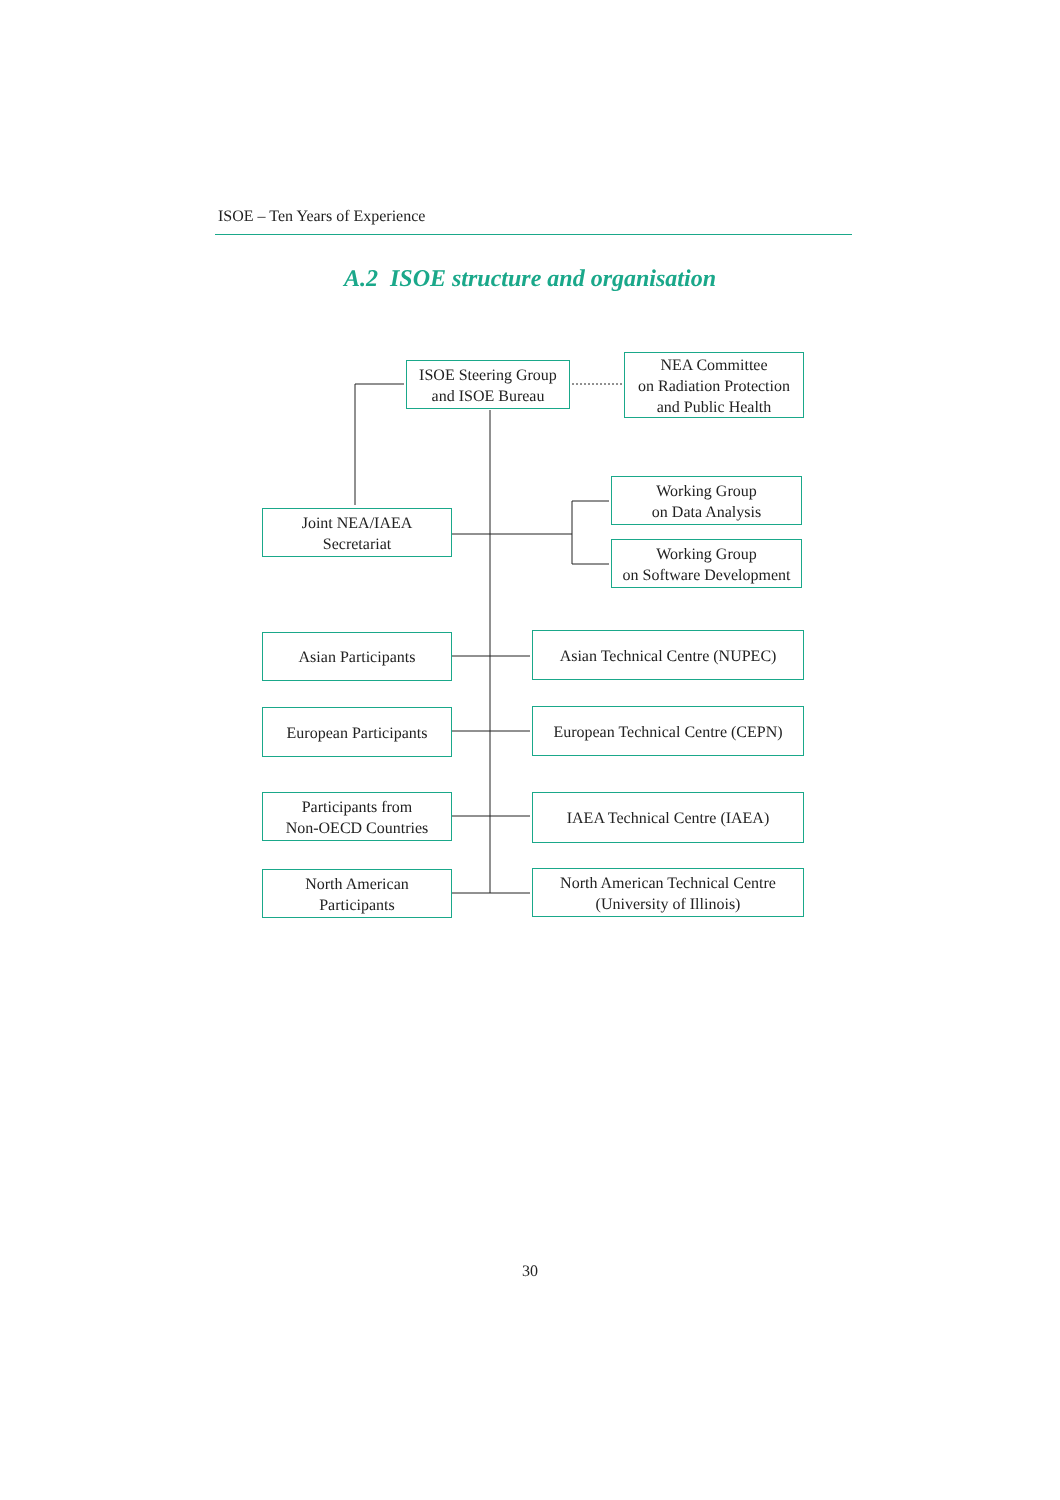ISOE – Ten Years of Experience
A.2 ISOE structure and organisation
ISOE Steering Group
and ISOE Bureau
NEA Committee
on Radiation Protection
and Public Health
Joint NEA/IAEA
Secretariat
Working Group
on Data Analysis
Working Group
on Software Development
Asian Participants
Asian Technical Centre (NUPEC)
European Participants
European Technical Centre (CEPN)
Participants from
Non-OECD Countries
IAEA Technical Centre (IAEA)
North American
Participants
North American Technical Centre
(University of Illinois)
30